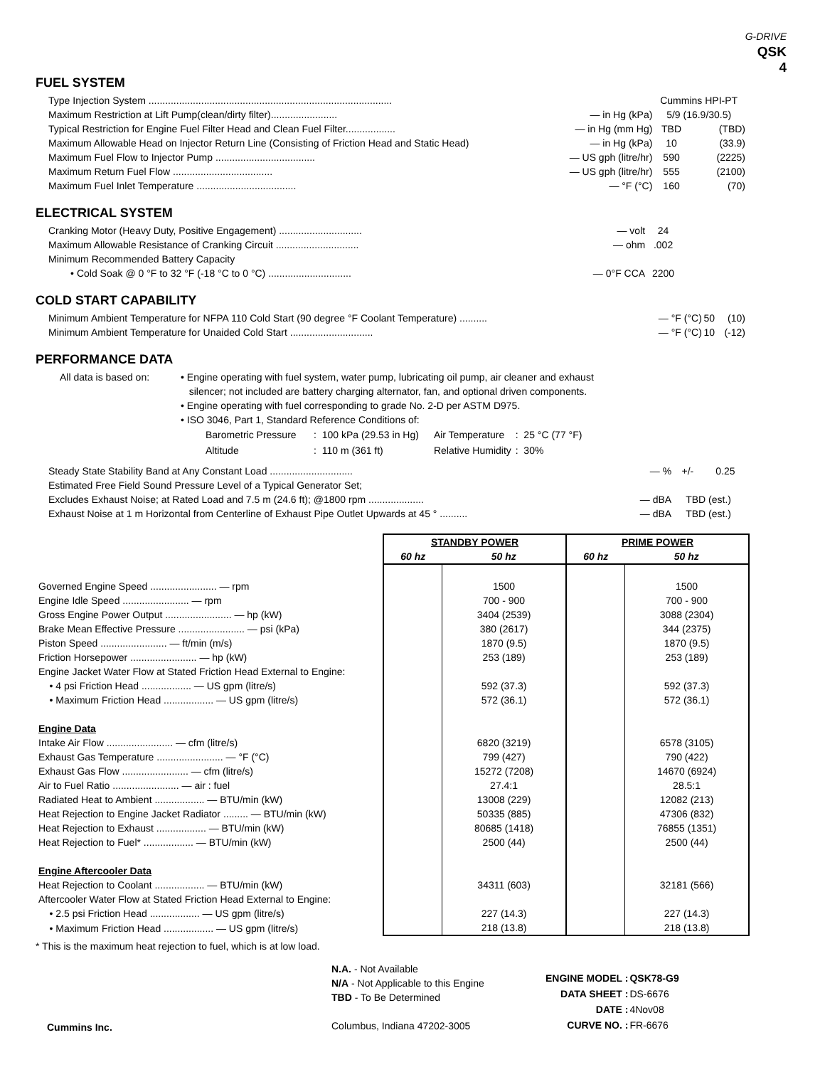G-DRIVE
QSK
4
FUEL SYSTEM
| Type Injection System ........................................................................................ | | Cummins HPI-PT | |
| Maximum Restriction at Lift Pump(clean/dirty filter)........................ | — in Hg (kPa) | 5/9 (16.9/30.5) | |
| Typical Restriction for Engine Fuel Filter Head and Clean Fuel Filter.................. | — in Hg (mm Hg) | TBD | (TBD) |
| Maximum Allowable Head on Injector Return Line (Consisting of Friction Head and Static Head) | — in Hg (kPa) | 10 | (33.9) |
| Maximum Fuel Flow to Injector Pump .................................... | — US gph (litre/hr) | 590 | (2225) |
| Maximum Return Fuel Flow .................................... | — US gph (litre/hr) | 555 | (2100) |
| Maximum Fuel Inlet Temperature .................................... | — °F (°C) | 160 | (70) |
ELECTRICAL SYSTEM
| Cranking Motor (Heavy Duty, Positive Engagement) .............................. | — volt | 24 | |
| Maximum Allowable Resistance of Cranking Circuit .............................. | — ohm | .002 | |
| Minimum Recommended Battery Capacity | | | |
| • Cold Soak @ 0 °F to 32 °F (-18 °C to 0 °C) .............................. | — 0°F CCA | 2200 | |
COLD START CAPABILITY
| Minimum Ambient Temperature for NFPA 110 Cold Start (90 degree °F Coolant Temperature) .......... | — °F (°C) | 50 | (10) |
| Minimum Ambient Temperature for Unaided Cold Start .............................. | — °F (°C) | 10 | (-12) |
PERFORMANCE DATA
All data is based on:
• Engine operating with fuel system, water pump, lubricating oil pump, air cleaner and exhaust
silencer; not included are battery charging alternator, fan, and optional driven components.
• Engine operating with fuel corresponding to grade No. 2-D per ASTM D975.
• ISO 3046, Part 1, Standard Reference Conditions of:
| Barometric Pressure | : 100 kPa (29.53 in Hg) | Air Temperature | : 25 °C (77 °F) |
| Altitude | : 110 m (361 ft) | Relative Humidity | : 30% |
| Steady State Stability Band at Any Constant Load .............................. | — % | +/- 0.25 |
| Estimated Free Field Sound Pressure Level of a Typical Generator Set; | | |
| Excludes Exhaust Noise; at Rated Load and 7.5 m (24.6 ft); @1800 rpm .................... | — dBA | TBD (est.) |
| Exhaust Noise at 1 m Horizontal from Centerline of Exhaust Pipe Outlet Upwards at 45 ° .......... | — dBA | TBD (est.) |
| | STANDBY POWER | | PRIME POWER | |
| --- | --- | --- | --- | --- |
| | 60 hz | 50 hz | 60 hz | 50 hz |
| Governed Engine Speed ........................ — rpm | | 1500 | | 1500 |
| Engine Idle Speed ........................ — rpm | | 700 - 900 | | 700 - 900 |
| Gross Engine Power Output ........................ — hp (kW) | | 3404 (2539) | | 3088 (2304) |
| Brake Mean Effective Pressure ........................ — psi (kPa) | | 380 (2617) | | 344 (2375) |
| Piston Speed ........................ — ft/min (m/s) | | 1870 (9.5) | | 1870 (9.5) |
| Friction Horsepower ........................ — hp (kW) | | 253 (189) | | 253 (189) |
| Engine Jacket Water Flow at Stated Friction Head External to Engine: | | | | |
| • 4 psi Friction Head .................. — US gpm (litre/s) | | 592 (37.3) | | 592 (37.3) |
| • Maximum Friction Head .................. — US gpm (litre/s) | | 572 (36.1) | | 572 (36.1) |
| Engine Data | | | | |
| Intake Air Flow ........................ — cfm (litre/s) | | 6820 (3219) | | 6578 (3105) |
| Exhaust Gas Temperature ........................ — °F (°C) | | 799 (427) | | 790 (422) |
| Exhaust Gas Flow ........................ — cfm (litre/s) | | 15272 (7208) | | 14670 (6924) |
| Air to Fuel Ratio ........................ — air : fuel | | 27.4:1 | | 28.5:1 |
| Radiated Heat to Ambient .................. — BTU/min (kW) | | 13008 (229) | | 12082 (213) |
| Heat Rejection to Engine Jacket Radiator ......... — BTU/min (kW) | | 50335 (885) | | 47306 (832) |
| Heat Rejection to Exhaust .................. — BTU/min (kW) | | 80685 (1418) | | 76855 (1351) |
| Heat Rejection to Fuel* .................. — BTU/min (kW) | | 2500 (44) | | 2500 (44) |
| Engine Aftercooler Data | | | | |
| Heat Rejection to Coolant .................. — BTU/min (kW) | | 34311 (603) | | 32181 (566) |
| Aftercooler Water Flow at Stated Friction Head External to Engine: | | | | |
| • 2.5 psi Friction Head .................. — US gpm (litre/s) | | 227 (14.3) | | 227 (14.3) |
| • Maximum Friction Head .................. — US gpm (litre/s) | | 218 (13.8) | | 218 (13.8) |
* This is the maximum heat rejection to fuel, which is at low load.
Cummins Inc.
N.A. - Not Available
N/A - Not Applicable to this Engine
TBD - To Be Determined
Columbus, Indiana 47202-3005
| ENGINE MODEL : | QSK78-G9 |
| DATA SHEET : | DS-6676 |
| DATE : | 4Nov08 |
| CURVE NO. : | FR-6676 |